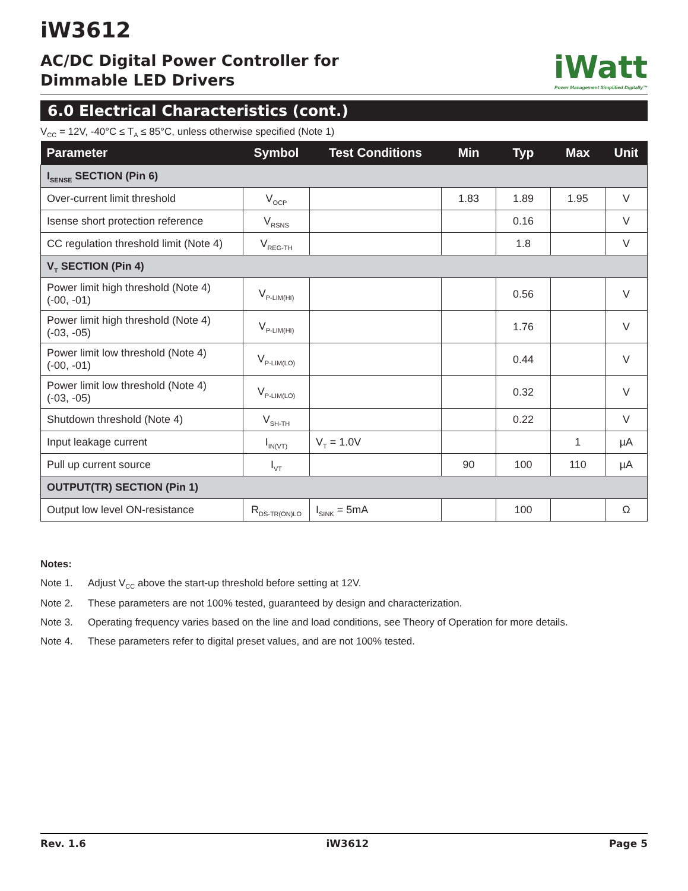iW3612
AC/DC Digital Power Controller for
Dimmable LED Drivers
iWatt
Power Management Simplified Digitally™
6.0 Electrical Characteristics (cont.)
V<sub>CC</sub> = 12V, -40°C ≤ T<sub>A</sub> ≤ 85°C, unless otherwise specified (Note 1)
| Parameter | Symbol | Test Conditions | Min | Typ | Max | Unit |
| --- | --- | --- | --- | --- | --- | --- |
| I<sub>SENSE</sub> SECTION (Pin 6) | | | | | | |
| Over-current limit threshold | V<sub>OCP</sub> | | 1.83 | 1.89 | 1.95 | V |
| Isense short protection reference | V<sub>RSNS</sub> | | | 0.16 | | V |
| CC regulation threshold limit (Note 4) | V<sub>REG-TH</sub> | | | 1.8 | | V |
| V<sub>T</sub> SECTION (Pin 4) | | | | | | |
| Power limit high threshold (Note 4) (-00, -01) | V<sub>P-LIM(HI)</sub> | | | 0.56 | | V |
| Power limit high threshold (Note 4) (-03, -05) | V<sub>P-LIM(HI)</sub> | | | 1.76 | | V |
| Power limit low threshold (Note 4) (-00, -01) | V<sub>P-LIM(LO)</sub> | | | 0.44 | | V |
| Power limit low threshold (Note 4) (-03, -05) | V<sub>P-LIM(LO)</sub> | | | 0.32 | | V |
| Shutdown threshold (Note 4) | V<sub>SH-TH</sub> | | | 0.22 | | V |
| Input leakage current | I<sub>IN(VT)</sub> | V<sub>T</sub> = 1.0V | | | 1 | µA |
| Pull up current source | I<sub>VT</sub> | | 90 | 100 | 110 | µA |
| OUTPUT(TR) SECTION (Pin 1) | | | | | | |
| Output low level ON-resistance | R<sub>DS-TR(ON)LO</sub> | I<sub>SINK</sub> = 5mA | | 100 | | Ω |
Notes:
Note 1. Adjust V<sub>CC</sub> above the start-up threshold before setting at 12V.
Note 2. These parameters are not 100% tested, guaranteed by design and characterization.
Note 3. Operating frequency varies based on the line and load conditions, see Theory of Operation for more details.
Note 4. These parameters refer to digital preset values, and are not 100% tested.
Rev. 1.6 iW3612 Page 5